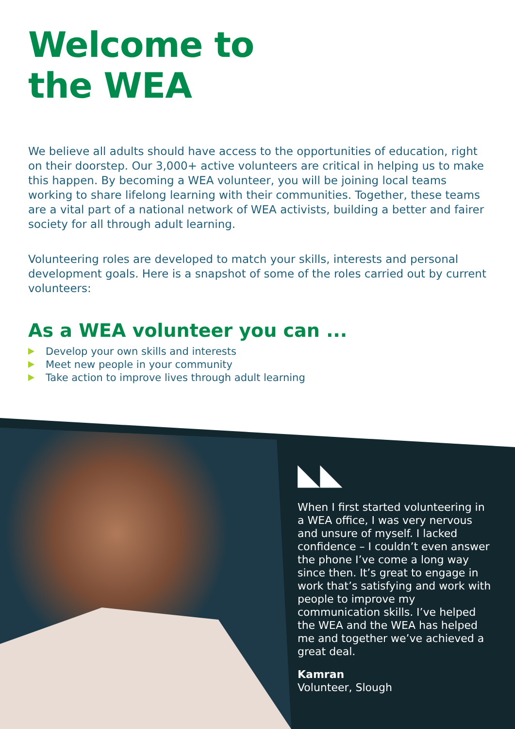Welcome to
the WEA
We believe all adults should have access to the opportunities of education, right on their doorstep. Our 3,000+ active volunteers are critical in helping us to make this happen. By becoming a WEA volunteer, you will be joining local teams working to share lifelong learning with their communities. Together, these teams are a vital part of a national network of WEA activists, building a better and fairer society for all through adult learning.
Volunteering roles are developed to match your skills, interests and personal development goals. Here is a snapshot of some of the roles carried out by current volunteers:
As a WEA volunteer you can ...
Develop your own skills and interests
Meet new people in your community
Take action to improve lives through adult learning
◣◣
When I first started volunteering in a WEA office, I was very nervous and unsure of myself. I lacked confidence – I couldn’t even answer the phone I’ve come a long way since then. It’s great to engage in work that’s satisfying and work with people to improve my communication skills. I’ve helped the WEA and the WEA has helped me and together we’ve achieved a great deal.
Kamran
Volunteer, Slough